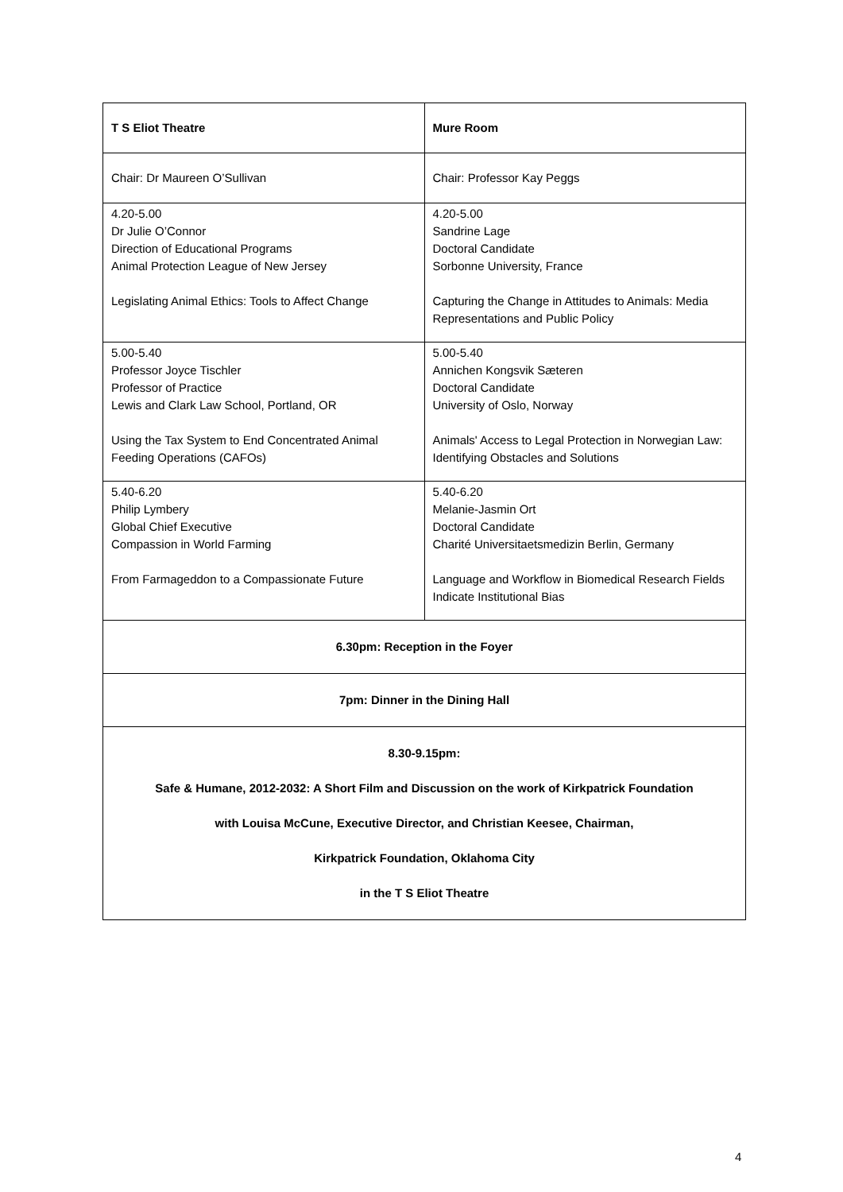| T S Eliot Theatre | Mure Room |
| --- | --- |
| Chair: Dr Maureen O’Sullivan | Chair: Professor Kay Peggs |
| 4.20-5.00 Dr Julie O’Connor Direction of Educational Programs Animal Protection League of New Jersey Legislating Animal Ethics: Tools to Affect Change | 4.20-5.00 Sandrine Lage Doctoral Candidate Sorbonne University, France Capturing the Change in Attitudes to Animals: Media Representations and Public Policy |
| 5.00-5.40 Professor Joyce Tischler Professor of Practice Lewis and Clark Law School, Portland, OR Using the Tax System to End Concentrated Animal Feeding Operations (CAFOs) | 5.00-5.40 Annichen Kongsvik Sæteren Doctoral Candidate University of Oslo, Norway Animals' Access to Legal Protection in Norwegian Law: Identifying Obstacles and Solutions |
| 5.40-6.20 Philip Lymbery Global Chief Executive Compassion in World Farming From Farmageddon to a Compassionate Future | 5.40-6.20 Melanie-Jasmin Ort Doctoral Candidate Charité Universitaetsmedizin Berlin, Germany Language and Workflow in Biomedical Research Fields Indicate Institutional Bias |
| 6.30pm: Reception in the Foyer | |
| 7pm: Dinner in the Dining Hall | |
| 8.30-9.15pm: Safe & Humane, 2012-2032: A Short Film and Discussion on the work of Kirkpatrick Foundation with Louisa McCune, Executive Director, and Christian Keesee, Chairman, Kirkpatrick Foundation, Oklahoma City in the T S Eliot Theatre | |
4